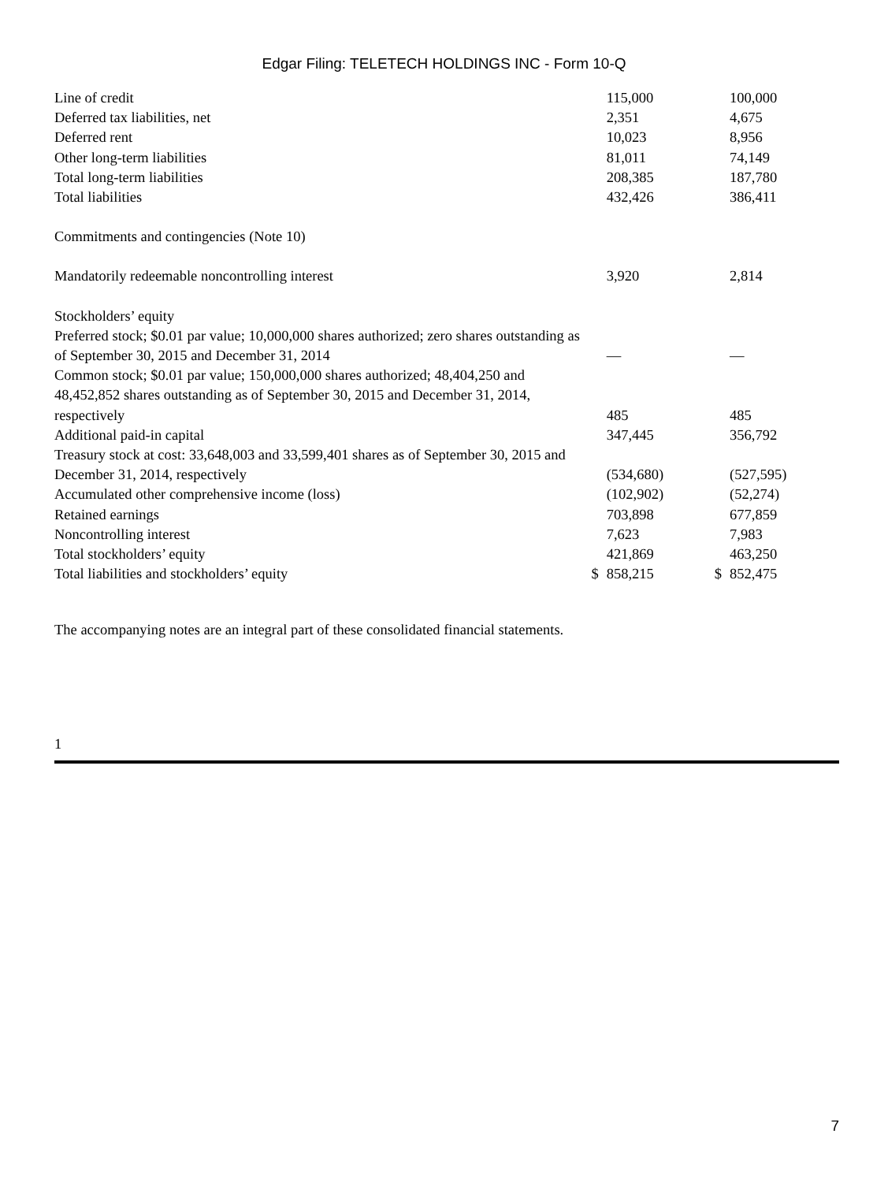Edgar Filing: TELETECH HOLDINGS INC - Form 10-Q
| Line of credit | | 115,000 | | 100,000 |
| Deferred tax liabilities, net | | 2,351 | | 4,675 |
| Deferred rent | | 10,023 | | 8,956 |
| Other long-term liabilities | | 81,011 | | 74,149 |
| Total long-term liabilities | | 208,385 | | 187,780 |
| Total liabilities | | 432,426 | | 386,411 |
| Commitments and contingencies (Note 10) | | | | |
| Mandatorily redeemable noncontrolling interest | | 3,920 | | 2,814 |
| Stockholders’ equity | | | | |
| Preferred stock; $0.01 par value; 10,000,000 shares authorized; zero shares outstanding as of September 30, 2015 and December 31, 2014 | | — | | — |
| Common stock; $0.01 par value; 150,000,000 shares authorized; 48,404,250 and 48,452,852 shares outstanding as of September 30, 2015 and December 31, 2014, respectively | | 485 | | 485 |
| Additional paid-in capital | | 347,445 | | 356,792 |
| Treasury stock at cost: 33,648,003 and 33,599,401 shares as of September 30, 2015 and December 31, 2014, respectively | | (534,680) | | (527,595) |
| Accumulated other comprehensive income (loss) | | (102,902) | | (52,274) |
| Retained earnings | | 703,898 | | 677,859 |
| Noncontrolling interest | | 7,623 | | 7,983 |
| Total stockholders’ equity | | 421,869 | | 463,250 |
| Total liabilities and stockholders’ equity | $ | 858,215 | $ | 852,475 |
The accompanying notes are an integral part of these consolidated financial statements.
1
7